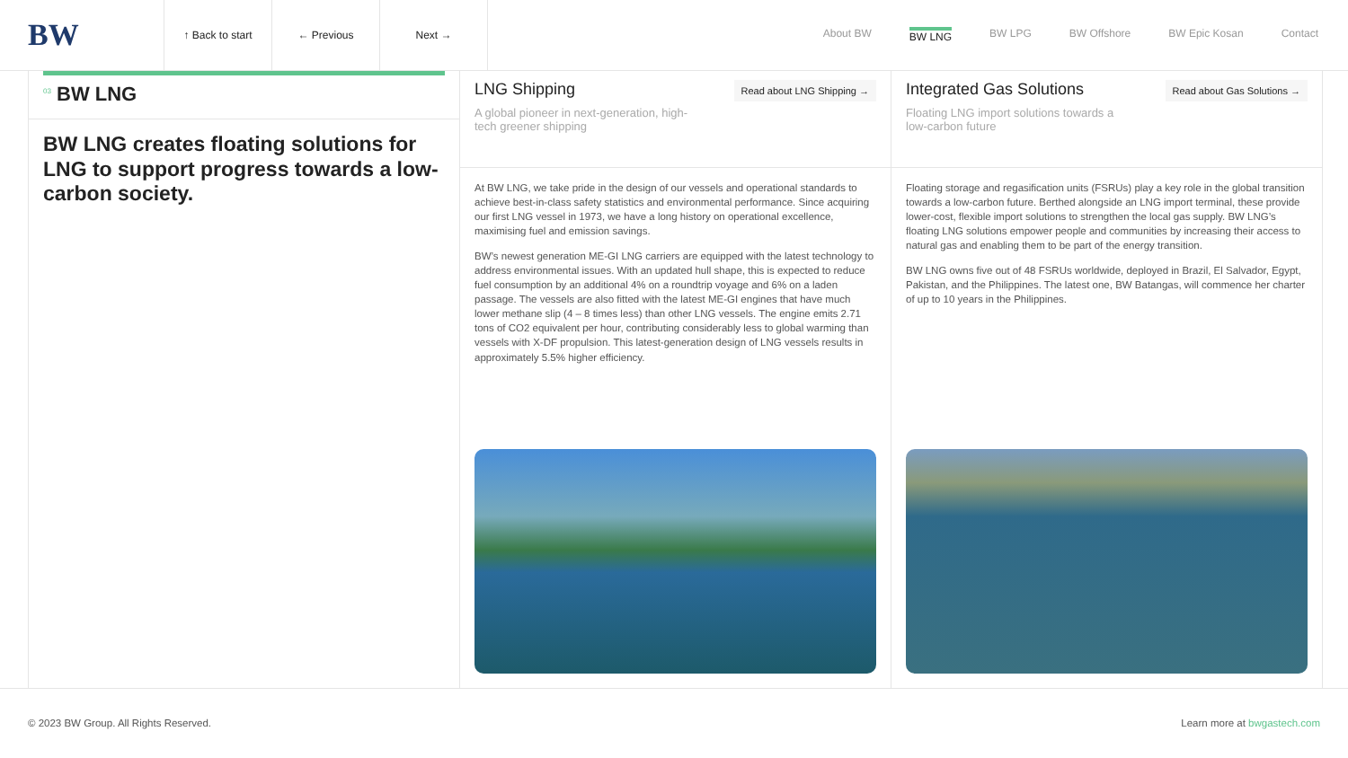BW
↑ Back to start ← Previous Next →
About BW BW LNG BW LPG BW Offshore BW Epic Kosan Contact
<sup>03</sup> BW LNG
BW LNG creates floating solutions for LNG to support progress towards a low-carbon society.
LNG Shipping
A global pioneer in next-generation, high-tech greener shipping
Read about LNG Shipping →
At BW LNG, we take pride in the design of our vessels and operational standards to achieve best-in-class safety statistics and environmental performance. Since acquiring our first LNG vessel in 1973, we have a long history on operational excellence, maximising fuel and emission savings.
BW’s newest generation ME-GI LNG carriers are equipped with the latest technology to address environmental issues. With an updated hull shape, this is expected to reduce fuel consumption by an additional 4% on a roundtrip voyage and 6% on a laden passage. The vessels are also fitted with the latest ME-GI engines that have much lower methane slip (4 – 8 times less) than other LNG vessels. The engine emits 2.71 tons of CO2 equivalent per hour, contributing considerably less to global warming than vessels with X-DF propulsion. This latest-generation design of LNG vessels results in approximately 5.5% higher efficiency.
Integrated Gas Solutions
Floating LNG import solutions towards a low-carbon future
Read about Gas Solutions →
Floating storage and regasification units (FSRUs) play a key role in the global transition towards a low-carbon future. Berthed alongside an LNG import terminal, these provide lower-cost, flexible import solutions to strengthen the local gas supply. BW LNG’s floating LNG solutions empower people and communities by increasing their access to natural gas and enabling them to be part of the energy transition.
BW LNG owns five out of 48 FSRUs worldwide, deployed in Brazil, El Salvador, Egypt, Pakistan, and the Philippines. The latest one, BW Batangas, will commence her charter of up to 10 years in the Philippines.
© 2023 BW Group. All Rights Reserved. Learn more at bwgastech.com